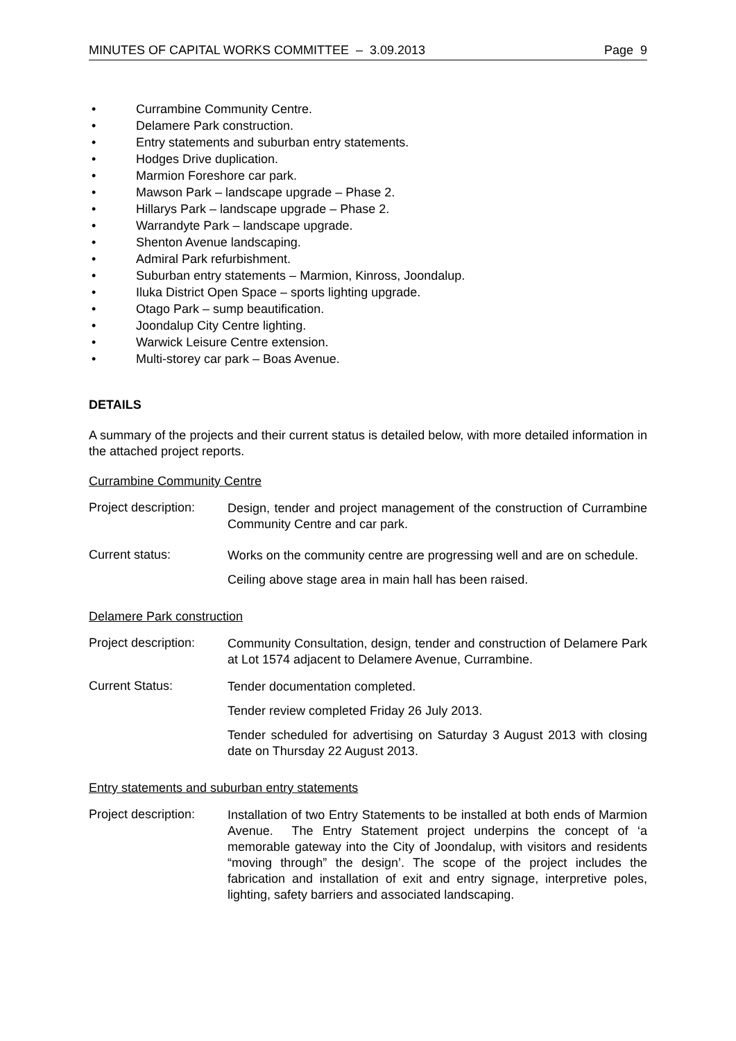MINUTES OF CAPITAL WORKS COMMITTEE – 3.09.2013 Page 9
• Currambine Community Centre.
• Delamere Park construction.
• Entry statements and suburban entry statements.
• Hodges Drive duplication.
• Marmion Foreshore car park.
• Mawson Park – landscape upgrade – Phase 2.
• Hillarys Park – landscape upgrade – Phase 2.
• Warrandyte Park – landscape upgrade.
• Shenton Avenue landscaping.
• Admiral Park refurbishment.
• Suburban entry statements – Marmion, Kinross, Joondalup.
• Iluka District Open Space – sports lighting upgrade.
• Otago Park – sump beautification.
• Joondalup City Centre lighting.
• Warwick Leisure Centre extension.
• Multi-storey car park – Boas Avenue.
DETAILS
A summary of the projects and their current status is detailed below, with more detailed information in the attached project reports.
Currambine Community Centre
Project description:
Design, tender and project management of the construction of Currambine Community Centre and car park.
Current status:
Works on the community centre are progressing well and are on schedule.
Ceiling above stage area in main hall has been raised.
Delamere Park construction
Project description:
Community Consultation, design, tender and construction of Delamere Park at Lot 1574 adjacent to Delamere Avenue, Currambine.
Current Status:
Tender documentation completed.
Tender review completed Friday 26 July 2013.
Tender scheduled for advertising on Saturday 3 August 2013 with closing date on Thursday 22 August 2013.
Entry statements and suburban entry statements
Project description:
Installation of two Entry Statements to be installed at both ends of Marmion Avenue. The Entry Statement project underpins the concept of ‘a memorable gateway into the City of Joondalup, with visitors and residents “moving through” the design’. The scope of the project includes the fabrication and installation of exit and entry signage, interpretive poles, lighting, safety barriers and associated landscaping.